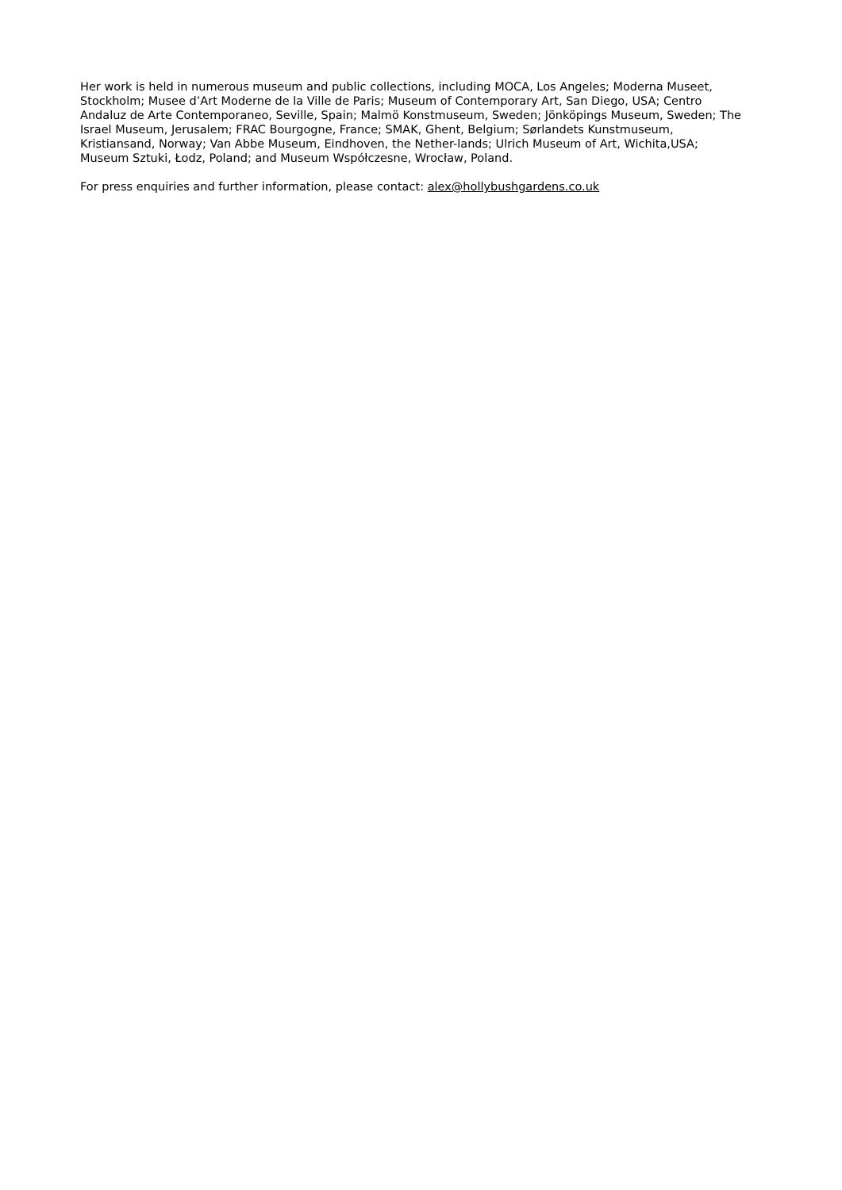Her work is held in numerous museum and public collections, including MOCA, Los Angeles; Moderna Museet, Stockholm; Musee d’Art Moderne de la Ville de Paris; Museum of Contemporary Art, San Diego, USA; Centro Andaluz de Arte Contemporaneo, Seville, Spain; Malmö Konstmuseum, Sweden; Jönköpings Museum, Sweden; The Israel Museum, Jerusalem; FRAC Bourgogne, France; SMAK, Ghent, Belgium; Sørlandets Kunstmuseum, Kristiansand, Norway; Van Abbe Museum, Eindhoven, the Nether-lands; Ulrich Museum of Art, Wichita,USA; Museum Sztuki, Łodz, Poland; and Museum Współczesne, Wrocław, Poland.
For press enquiries and further information, please contact: alex@hollybushgardens.co.uk